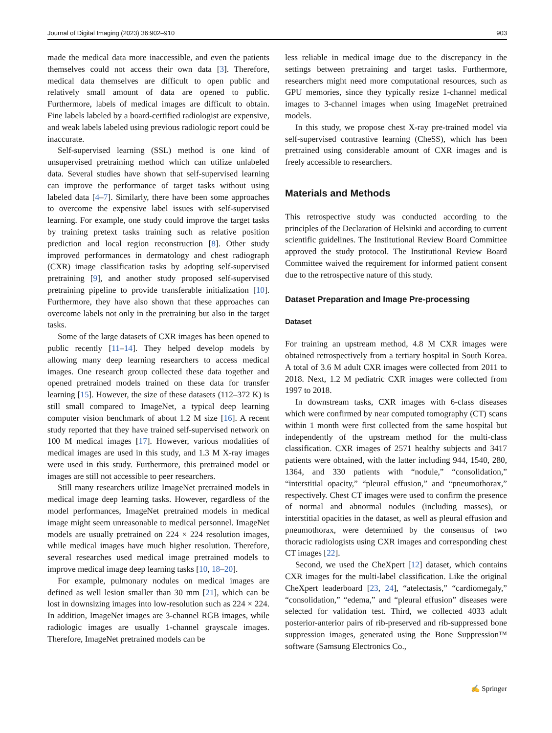Journal of Digital Imaging (2023) 36:902–910 903
made the medical data more inaccessible, and even the patients themselves could not access their own data [3]. Therefore, medical data themselves are difficult to open public and relatively small amount of data are opened to public. Furthermore, labels of medical images are difficult to obtain. Fine labels labeled by a board-certified radiologist are expensive, and weak labels labeled using previous radiologic report could be inaccurate.
Self-supervised learning (SSL) method is one kind of unsupervised pretraining method which can utilize unlabeled data. Several studies have shown that self-supervised learning can improve the performance of target tasks without using labeled data [4–7]. Similarly, there have been some approaches to overcome the expensive label issues with self-supervised learning. For example, one study could improve the target tasks by training pretext tasks training such as relative position prediction and local region reconstruction [8]. Other study improved performances in dermatology and chest radiograph (CXR) image classification tasks by adopting self-supervised pretraining [9], and another study proposed self-supervised pretraining pipeline to provide transferable initialization [10]. Furthermore, they have also shown that these approaches can overcome labels not only in the pretraining but also in the target tasks.
Some of the large datasets of CXR images has been opened to public recently [11–14]. They helped develop models by allowing many deep learning researchers to access medical images. One research group collected these data together and opened pretrained models trained on these data for transfer learning [15]. However, the size of these datasets (112–372 K) is still small compared to ImageNet, a typical deep learning computer vision benchmark of about 1.2 M size [16]. A recent study reported that they have trained self-supervised network on 100 M medical images [17]. However, various modalities of medical images are used in this study, and 1.3 M X-ray images were used in this study. Furthermore, this pretrained model or images are still not accessible to peer researchers.
Still many researchers utilize ImageNet pretrained models in medical image deep learning tasks. However, regardless of the model performances, ImageNet pretrained models in medical image might seem unreasonable to medical personnel. ImageNet models are usually pretrained on 224 × 224 resolution images, while medical images have much higher resolution. Therefore, several researches used medical image pretrained models to improve medical image deep learning tasks [10, 18–20].
For example, pulmonary nodules on medical images are defined as well lesion smaller than 30 mm [21], which can be lost in downsizing images into low-resolution such as 224 × 224. In addition, ImageNet images are 3-channel RGB images, while radiologic images are usually 1-channel grayscale images. Therefore, ImageNet pretrained models can be
less reliable in medical image due to the discrepancy in the settings between pretraining and target tasks. Furthermore, researchers might need more computational resources, such as GPU memories, since they typically resize 1-channel medical images to 3-channel images when using ImageNet pretrained models.
In this study, we propose chest X-ray pre-trained model via self-supervised contrastive learning (CheSS), which has been pretrained using considerable amount of CXR images and is freely accessible to researchers.
Materials and Methods
This retrospective study was conducted according to the principles of the Declaration of Helsinki and according to current scientific guidelines. The Institutional Review Board Committee approved the study protocol. The Institutional Review Board Committee waived the requirement for informed patient consent due to the retrospective nature of this study.
Dataset Preparation and Image Pre-processing
Dataset
For training an upstream method, 4.8 M CXR images were obtained retrospectively from a tertiary hospital in South Korea. A total of 3.6 M adult CXR images were collected from 2011 to 2018. Next, 1.2 M pediatric CXR images were collected from 1997 to 2018.
In downstream tasks, CXR images with 6-class diseases which were confirmed by near computed tomography (CT) scans within 1 month were first collected from the same hospital but independently of the upstream method for the multi-class classification. CXR images of 2571 healthy subjects and 3417 patients were obtained, with the latter including 944, 1540, 280, 1364, and 330 patients with “nodule,” “consolidation,” “interstitial opacity,” “pleural effusion,” and “pneumothorax,” respectively. Chest CT images were used to confirm the presence of normal and abnormal nodules (including masses), or interstitial opacities in the dataset, as well as pleural effusion and pneumothorax, were determined by the consensus of two thoracic radiologists using CXR images and corresponding chest CT images [22].
Second, we used the CheXpert [12] dataset, which contains CXR images for the multi-label classification. Like the original CheXpert leaderboard [23, 24], “atelectasis,” “cardiomegaly,” “consolidation,” “edema,” and “pleural effusion” diseases were selected for validation test. Third, we collected 4033 adult posterior-anterior pairs of rib-preserved and rib-suppressed bone suppression images, generated using the Bone Suppression™ software (Samsung Electronics Co.,
✍ Springer